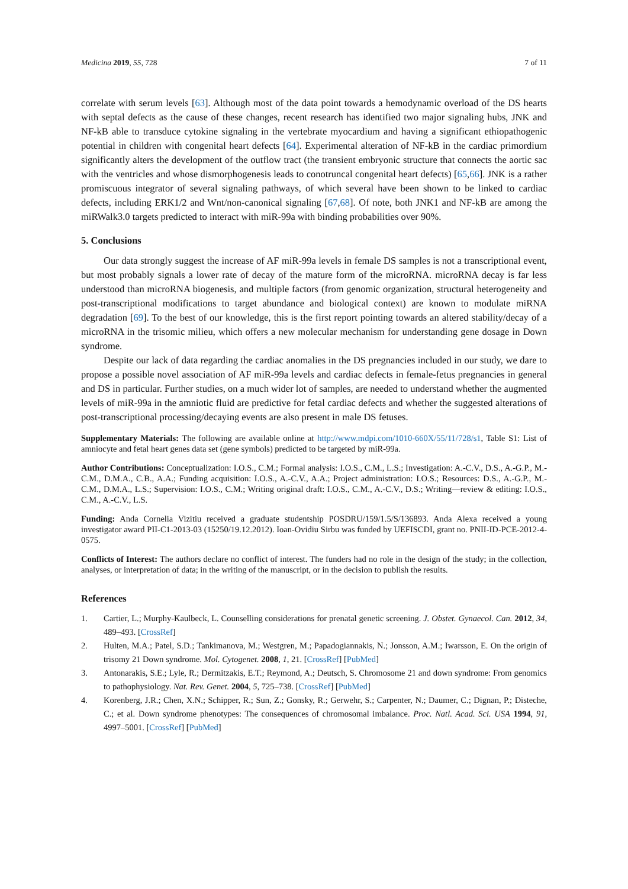Medicina 2019, 55, 728 7 of 11
correlate with serum levels [63]. Although most of the data point towards a hemodynamic overload of the DS hearts with septal defects as the cause of these changes, recent research has identified two major signaling hubs, JNK and NF-kB able to transduce cytokine signaling in the vertebrate myocardium and having a significant ethiopathogenic potential in children with congenital heart defects [64]. Experimental alteration of NF-kB in the cardiac primordium significantly alters the development of the outflow tract (the transient embryonic structure that connects the aortic sac with the ventricles and whose dismorphogenesis leads to conotruncal congenital heart defects) [65,66]. JNK is a rather promiscuous integrator of several signaling pathways, of which several have been shown to be linked to cardiac defects, including ERK1/2 and Wnt/non-canonical signaling [67,68]. Of note, both JNK1 and NF-kB are among the miRWalk3.0 targets predicted to interact with miR-99a with binding probabilities over 90%.
5. Conclusions
Our data strongly suggest the increase of AF miR-99a levels in female DS samples is not a transcriptional event, but most probably signals a lower rate of decay of the mature form of the microRNA. microRNA decay is far less understood than microRNA biogenesis, and multiple factors (from genomic organization, structural heterogeneity and post-transcriptional modifications to target abundance and biological context) are known to modulate miRNA degradation [69]. To the best of our knowledge, this is the first report pointing towards an altered stability/decay of a microRNA in the trisomic milieu, which offers a new molecular mechanism for understanding gene dosage in Down syndrome.
Despite our lack of data regarding the cardiac anomalies in the DS pregnancies included in our study, we dare to propose a possible novel association of AF miR-99a levels and cardiac defects in female-fetus pregnancies in general and DS in particular. Further studies, on a much wider lot of samples, are needed to understand whether the augmented levels of miR-99a in the amniotic fluid are predictive for fetal cardiac defects and whether the suggested alterations of post-transcriptional processing/decaying events are also present in male DS fetuses.
Supplementary Materials: The following are available online at http://www.mdpi.com/1010-660X/55/11/728/s1, Table S1: List of amniocyte and fetal heart genes data set (gene symbols) predicted to be targeted by miR-99a.
Author Contributions: Conceptualization: I.O.S., C.M.; Formal analysis: I.O.S., C.M., L.S.; Investigation: A.-C.V., D.S., A.-G.P., M.-C.M., D.M.A., C.B., A.A.; Funding acquisition: I.O.S., A.-C.V., A.A.; Project administration: I.O.S.; Resources: D.S., A.-G.P., M.-C.M., D.M.A., L.S.; Supervision: I.O.S., C.M.; Writing original draft: I.O.S., C.M., A.-C.V., D.S.; Writing—review & editing: I.O.S., C.M., A.-C.V., L.S.
Funding: Anda Cornelia Vizitiu received a graduate studentship POSDRU/159/1.5/S/136893. Anda Alexa received a young investigator award PII-C1-2013-03 (15250/19.12.2012). Ioan-Ovidiu Sirbu was funded by UEFISCDI, grant no. PNII-ID-PCE-2012-4-0575.
Conflicts of Interest: The authors declare no conflict of interest. The funders had no role in the design of the study; in the collection, analyses, or interpretation of data; in the writing of the manuscript, or in the decision to publish the results.
References
1. Cartier, L.; Murphy-Kaulbeck, L. Counselling considerations for prenatal genetic screening. J. Obstet. Gynaecol. Can. 2012, 34, 489–493. [CrossRef]
2. Hulten, M.A.; Patel, S.D.; Tankimanova, M.; Westgren, M.; Papadogiannakis, N.; Jonsson, A.M.; Iwarsson, E. On the origin of trisomy 21 Down syndrome. Mol. Cytogenet. 2008, 1, 21. [CrossRef] [PubMed]
3. Antonarakis, S.E.; Lyle, R.; Dermitzakis, E.T.; Reymond, A.; Deutsch, S. Chromosome 21 and down syndrome: From genomics to pathophysiology. Nat. Rev. Genet. 2004, 5, 725–738. [CrossRef] [PubMed]
4. Korenberg, J.R.; Chen, X.N.; Schipper, R.; Sun, Z.; Gonsky, R.; Gerwehr, S.; Carpenter, N.; Daumer, C.; Dignan, P.; Disteche, C.; et al. Down syndrome phenotypes: The consequences of chromosomal imbalance. Proc. Natl. Acad. Sci. USA 1994, 91, 4997–5001. [CrossRef] [PubMed]